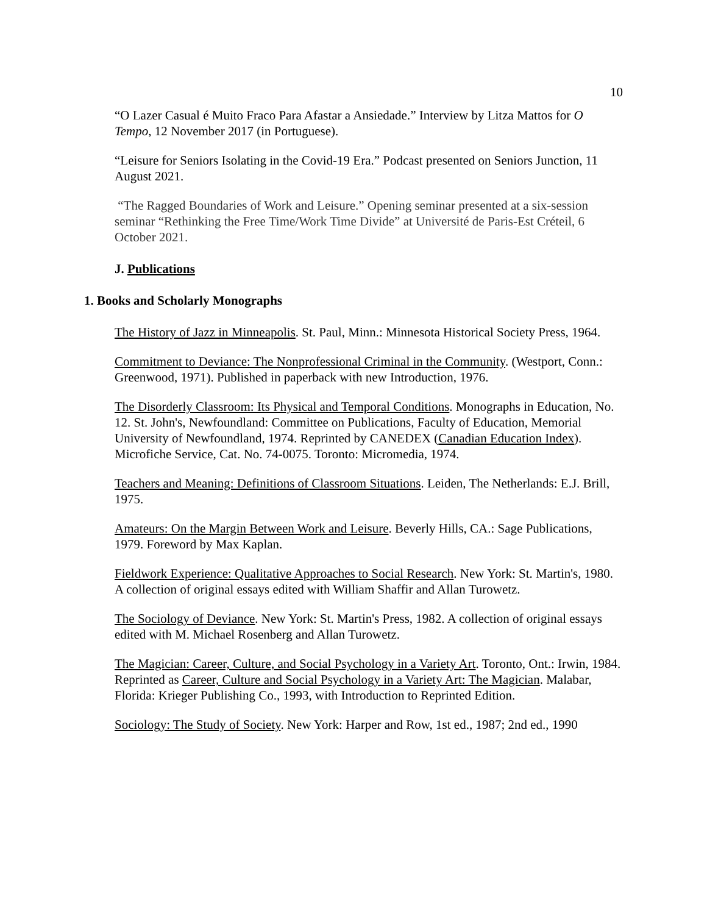10
“O Lazer Casual é Muito Fraco Para Afastar a Ansiedade.” Interview by Litza Mattos for O Tempo, 12 November 2017 (in Portuguese).
“Leisure for Seniors Isolating in the Covid-19 Era.” Podcast presented on Seniors Junction, 11 August 2021.
“The Ragged Boundaries of Work and Leisure.” Opening seminar presented at a six-session seminar “Rethinking the Free Time/Work Time Divide” at Université de Paris-Est Créteil, 6 October 2021.
J. Publications
1. Books and Scholarly Monographs
The History of Jazz in Minneapolis. St. Paul, Minn.: Minnesota Historical Society Press, 1964.
Commitment to Deviance: The Nonprofessional Criminal in the Community. (Westport, Conn.: Greenwood, 1971). Published in paperback with new Introduction, 1976.
The Disorderly Classroom: Its Physical and Temporal Conditions. Monographs in Education, No. 12. St. John's, Newfoundland: Committee on Publications, Faculty of Education, Memorial University of Newfoundland, 1974. Reprinted by CANEDEX (Canadian Education Index). Microfiche Service, Cat. No. 74-0075. Toronto: Micromedia, 1974.
Teachers and Meaning: Definitions of Classroom Situations. Leiden, The Netherlands: E.J. Brill, 1975.
Amateurs: On the Margin Between Work and Leisure. Beverly Hills, CA.: Sage Publications, 1979. Foreword by Max Kaplan.
Fieldwork Experience: Qualitative Approaches to Social Research. New York: St. Martin's, 1980. A collection of original essays edited with William Shaffir and Allan Turowetz.
The Sociology of Deviance. New York: St. Martin's Press, 1982. A collection of original essays edited with M. Michael Rosenberg and Allan Turowetz.
The Magician: Career, Culture, and Social Psychology in a Variety Art. Toronto, Ont.: Irwin, 1984. Reprinted as Career, Culture and Social Psychology in a Variety Art: The Magician. Malabar, Florida: Krieger Publishing Co., 1993, with Introduction to Reprinted Edition.
Sociology: The Study of Society. New York: Harper and Row, 1st ed., 1987; 2nd ed., 1990